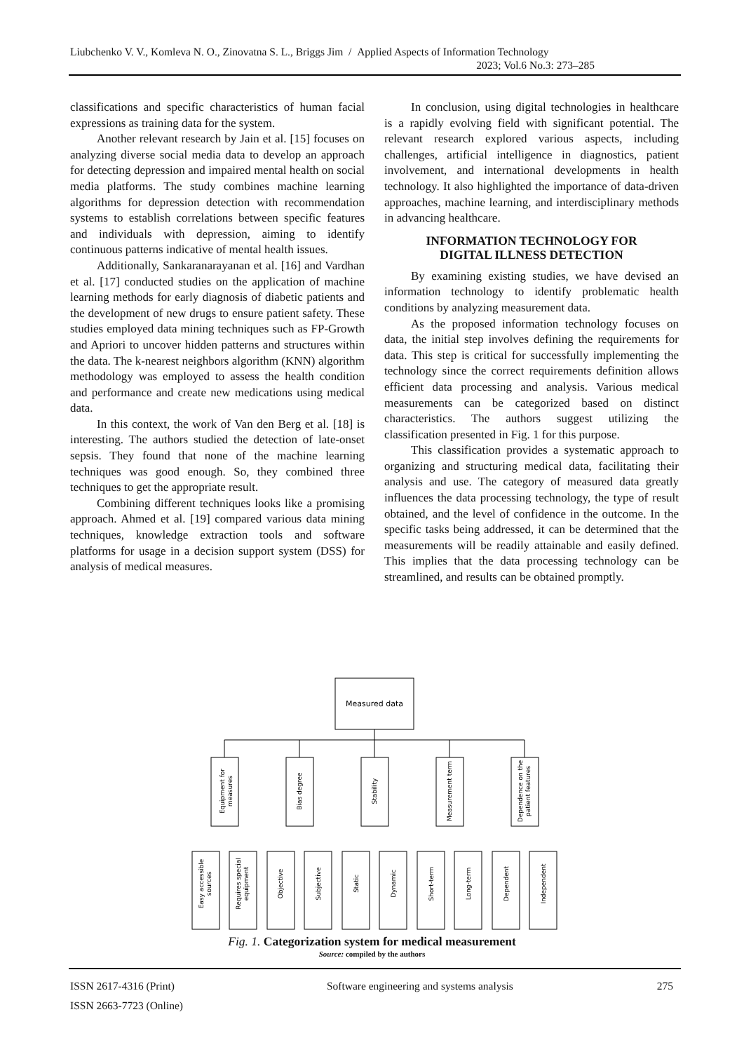Liubchenko V. V., Komleva N. O., Zinovatna S. L., Briggs Jim / Applied Aspects of Information Technology
2023; Vol.6 No.3: 273–285
classifications and specific characteristics of human facial expressions as training data for the system.
Another relevant research by Jain et al. [15] focuses on analyzing diverse social media data to develop an approach for detecting depression and impaired mental health on social media platforms. The study combines machine learning algorithms for depression detection with recommendation systems to establish correlations between specific features and individuals with depression, aiming to identify continuous patterns indicative of mental health issues.
Additionally, Sankaranarayanan et al. [16] and Vardhan et al. [17] conducted studies on the application of machine learning methods for early diagnosis of diabetic patients and the development of new drugs to ensure patient safety. These studies employed data mining techniques such as FP-Growth and Apriori to uncover hidden patterns and structures within the data. The k-nearest neighbors algorithm (KNN) algorithm methodology was employed to assess the health condition and performance and create new medications using medical data.
In this context, the work of Van den Berg et al. [18] is interesting. The authors studied the detection of late-onset sepsis. They found that none of the machine learning techniques was good enough. So, they combined three techniques to get the appropriate result.
Combining different techniques looks like a promising approach. Ahmed et al. [19] compared various data mining techniques, knowledge extraction tools and software platforms for usage in a decision support system (DSS) for analysis of medical measures.
In conclusion, using digital technologies in healthcare is a rapidly evolving field with significant potential. The relevant research explored various aspects, including challenges, artificial intelligence in diagnostics, patient involvement, and international developments in health technology. It also highlighted the importance of data-driven approaches, machine learning, and interdisciplinary methods in advancing healthcare.
INFORMATION TECHNOLOGY FOR
DIGITAL ILLNESS DETECTION
By examining existing studies, we have devised an information technology to identify problematic health conditions by analyzing measurement data.
As the proposed information technology focuses on data, the initial step involves defining the requirements for data. This step is critical for successfully implementing the technology since the correct requirements definition allows efficient data processing and analysis. Various medical measurements can be categorized based on distinct characteristics. The authors suggest utilizing the classification presented in Fig. 1 for this purpose.
This classification provides a systematic approach to organizing and structuring medical data, facilitating their analysis and use. The category of measured data greatly influences the data processing technology, the type of result obtained, and the level of confidence in the outcome. In the specific tasks being addressed, it can be determined that the measurements will be readily attainable and easily defined. This implies that the data processing technology can be streamlined, and results can be obtained promptly.
Measured data
Equipment for
measures
Bias degree
Stability
Measurement term
Dependence on the
patient features
Easy accessible
sources
Requires special
equipment
Objective
Subjective
Static
Dynamic
Short-term
Long-term
Dependent
Independent
Fig. 1. Categorization system for medical measurement
Source: compiled by the authors
ISSN 2617-4316 (Print)
ISSN 2663-7723 (Online)
Software engineering and systems analysis
275